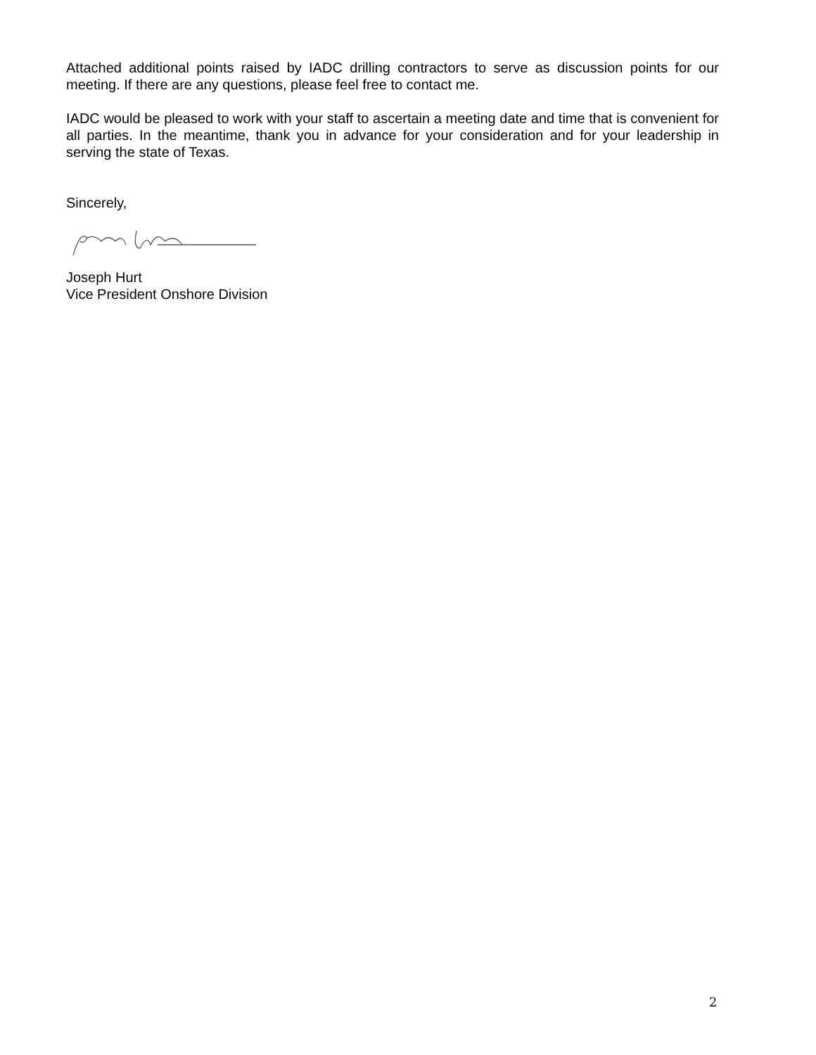Attached additional points raised by IADC drilling contractors to serve as discussion points for our meeting. If there are any questions, please feel free to contact me.
IADC would be pleased to work with your staff to ascertain a meeting date and time that is convenient for all parties. In the meantime, thank you in advance for your consideration and for your leadership in serving the state of Texas.
Sincerely,
Joseph Hurt
Vice President Onshore Division
2